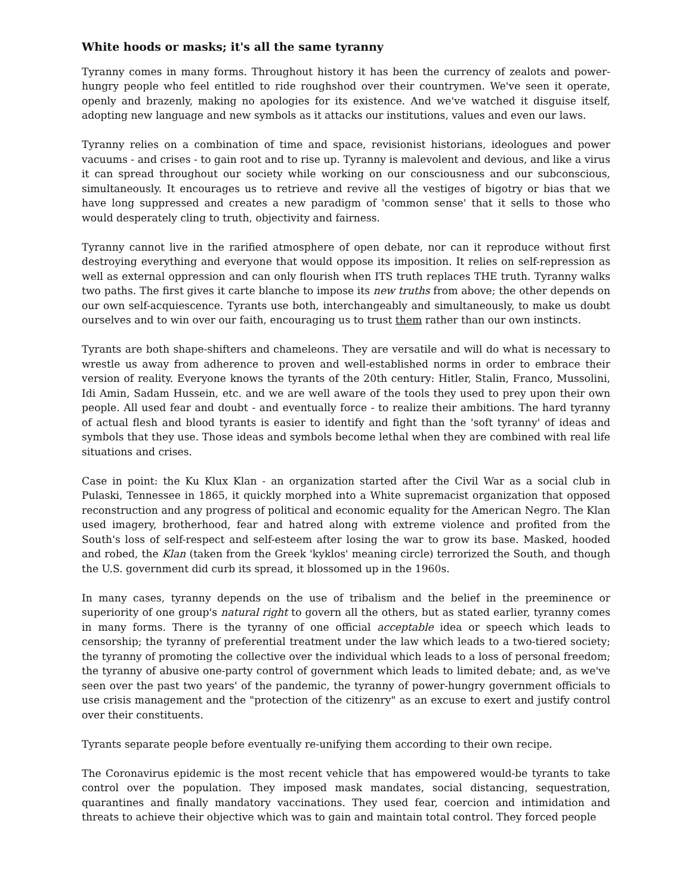White hoods or masks; it's all the same tyranny
Tyranny comes in many forms. Throughout history it has been the currency of zealots and power-hungry people who feel entitled to ride roughshod over their countrymen. We've seen it operate, openly and brazenly, making no apologies for its existence. And we've watched it disguise itself, adopting new language and new symbols as it attacks our institutions, values and even our laws.
Tyranny relies on a combination of time and space, revisionist historians, ideologues and power vacuums - and crises - to gain root and to rise up. Tyranny is malevolent and devious, and like a virus it can spread throughout our society while working on our consciousness and our subconscious, simultaneously. It encourages us to retrieve and revive all the vestiges of bigotry or bias that we have long suppressed and creates a new paradigm of 'common sense' that it sells to those who would desperately cling to truth, objectivity and fairness.
Tyranny cannot live in the rarified atmosphere of open debate, nor can it reproduce without first destroying everything and everyone that would oppose its imposition. It relies on self-repression as well as external oppression and can only flourish when ITS truth replaces THE truth. Tyranny walks two paths. The first gives it carte blanche to impose its new truths from above; the other depends on our own self-acquiescence. Tyrants use both, interchangeably and simultaneously, to make us doubt ourselves and to win over our faith, encouraging us to trust them rather than our own instincts.
Tyrants are both shape-shifters and chameleons. They are versatile and will do what is necessary to wrestle us away from adherence to proven and well-established norms in order to embrace their version of reality. Everyone knows the tyrants of the 20th century: Hitler, Stalin, Franco, Mussolini, Idi Amin, Sadam Hussein, etc. and we are well aware of the tools they used to prey upon their own people. All used fear and doubt - and eventually force - to realize their ambitions. The hard tyranny of actual flesh and blood tyrants is easier to identify and fight than the 'soft tyranny' of ideas and symbols that they use. Those ideas and symbols become lethal when they are combined with real life situations and crises.
Case in point: the Ku Klux Klan - an organization started after the Civil War as a social club in Pulaski, Tennessee in 1865, it quickly morphed into a White supremacist organization that opposed reconstruction and any progress of political and economic equality for the American Negro. The Klan used imagery, brotherhood, fear and hatred along with extreme violence and profited from the South's loss of self-respect and self-esteem after losing the war to grow its base. Masked, hooded and robed, the Klan (taken from the Greek 'kyklos' meaning circle) terrorized the South, and though the U.S. government did curb its spread, it blossomed up in the 1960s.
In many cases, tyranny depends on the use of tribalism and the belief in the preeminence or superiority of one group's natural right to govern all the others, but as stated earlier, tyranny comes in many forms. There is the tyranny of one official acceptable idea or speech which leads to censorship; the tyranny of preferential treatment under the law which leads to a two-tiered society; the tyranny of promoting the collective over the individual which leads to a loss of personal freedom; the tyranny of abusive one-party control of government which leads to limited debate; and, as we've seen over the past two years' of the pandemic, the tyranny of power-hungry government officials to use crisis management and the "protection of the citizenry" as an excuse to exert and justify control over their constituents.
Tyrants separate people before eventually re-unifying them according to their own recipe.
The Coronavirus epidemic is the most recent vehicle that has empowered would-be tyrants to take control over the population. They imposed mask mandates, social distancing, sequestration, quarantines and finally mandatory vaccinations. They used fear, coercion and intimidation and threats to achieve their objective which was to gain and maintain total control. They forced people